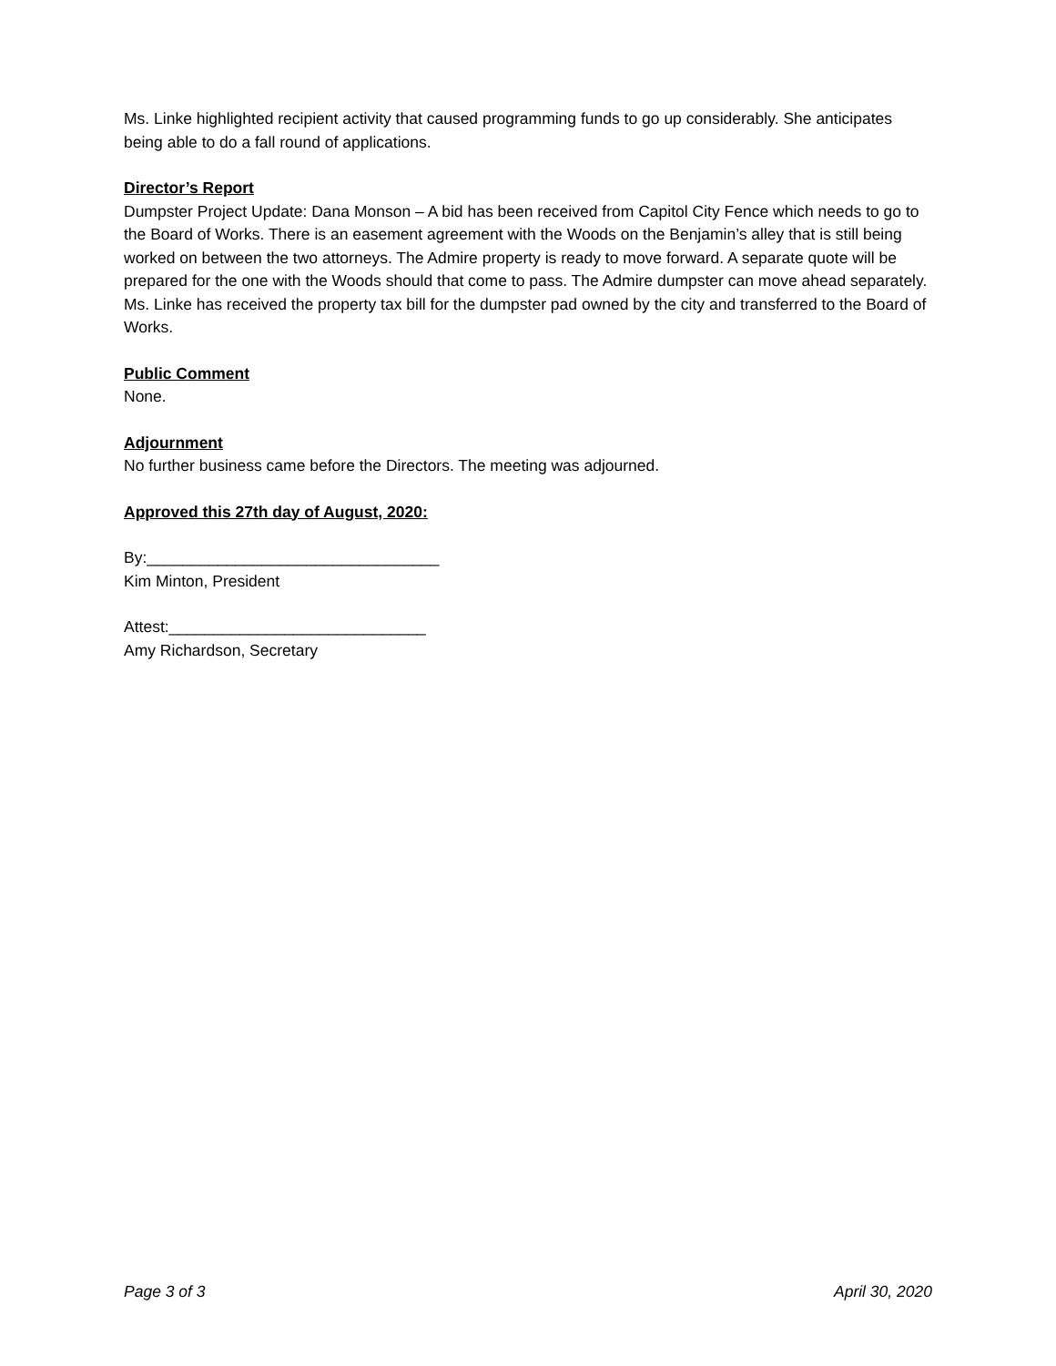Ms. Linke highlighted recipient activity that caused programming funds to go up considerably. She anticipates being able to do a fall round of applications.
Director’s Report
Dumpster Project Update: Dana Monson – A bid has been received from Capitol City Fence which needs to go to the Board of Works. There is an easement agreement with the Woods on the Benjamin’s alley that is still being worked on between the two attorneys. The Admire property is ready to move forward. A separate quote will be prepared for the one with the Woods should that come to pass. The Admire dumpster can move ahead separately. Ms. Linke has received the property tax bill for the dumpster pad owned by the city and transferred to the Board of Works.
Public Comment
None.
Adjournment
No further business came before the Directors. The meeting was adjourned.
Approved this 27th day of August, 2020:
By:_________________________________
Kim Minton, President
Attest:_____________________________
Amy Richardson, Secretary
Page 3 of 3 April 30, 2020